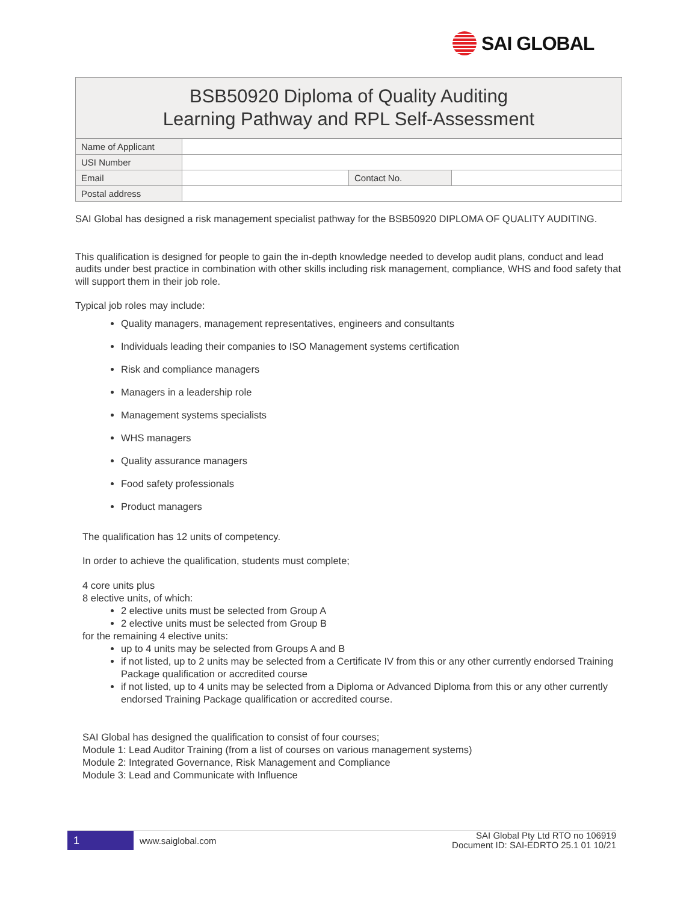SAI GLOBAL
BSB50920 Diploma of Quality Auditing
Learning Pathway and RPL Self-Assessment
| Name of Applicant | | | |
| USI Number | | | |
| Email | | Contact No. | |
| Postal address | | | |
SAI Global has designed a risk management specialist pathway for the BSB50920 DIPLOMA OF QUALITY AUDITING.
This qualification is designed for people to gain the in-depth knowledge needed to develop audit plans, conduct and lead audits under best practice in combination with other skills including risk management, compliance, WHS and food safety that will support them in their job role.
Typical job roles may include:
Quality managers, management representatives, engineers and consultants
Individuals leading their companies to ISO Management systems certification
Risk and compliance managers
Managers in a leadership role
Management systems specialists
WHS managers
Quality assurance managers
Food safety professionals
Product managers
The qualification has 12 units of competency.
In order to achieve the qualification, students must complete;
4 core units plus
8 elective units, of which:
2 elective units must be selected from Group A
2 elective units must be selected from Group B
for the remaining 4 elective units:
up to 4 units may be selected from Groups A and B
if not listed, up to 2 units may be selected from a Certificate IV from this or any other currently endorsed Training Package qualification or accredited course
if not listed, up to 4 units may be selected from a Diploma or Advanced Diploma from this or any other currently endorsed Training Package qualification or accredited course.
SAI Global has designed the qualification to consist of four courses;
Module 1: Lead Auditor Training (from a list of courses on various management systems)
Module 2: Integrated Governance, Risk Management and Compliance
Module 3: Lead and Communicate with Influence
1
www.saiglobal.com
SAI Global Pty Ltd RTO no 106919
Document ID: SAI-EDRTO 25.1 01 10/21